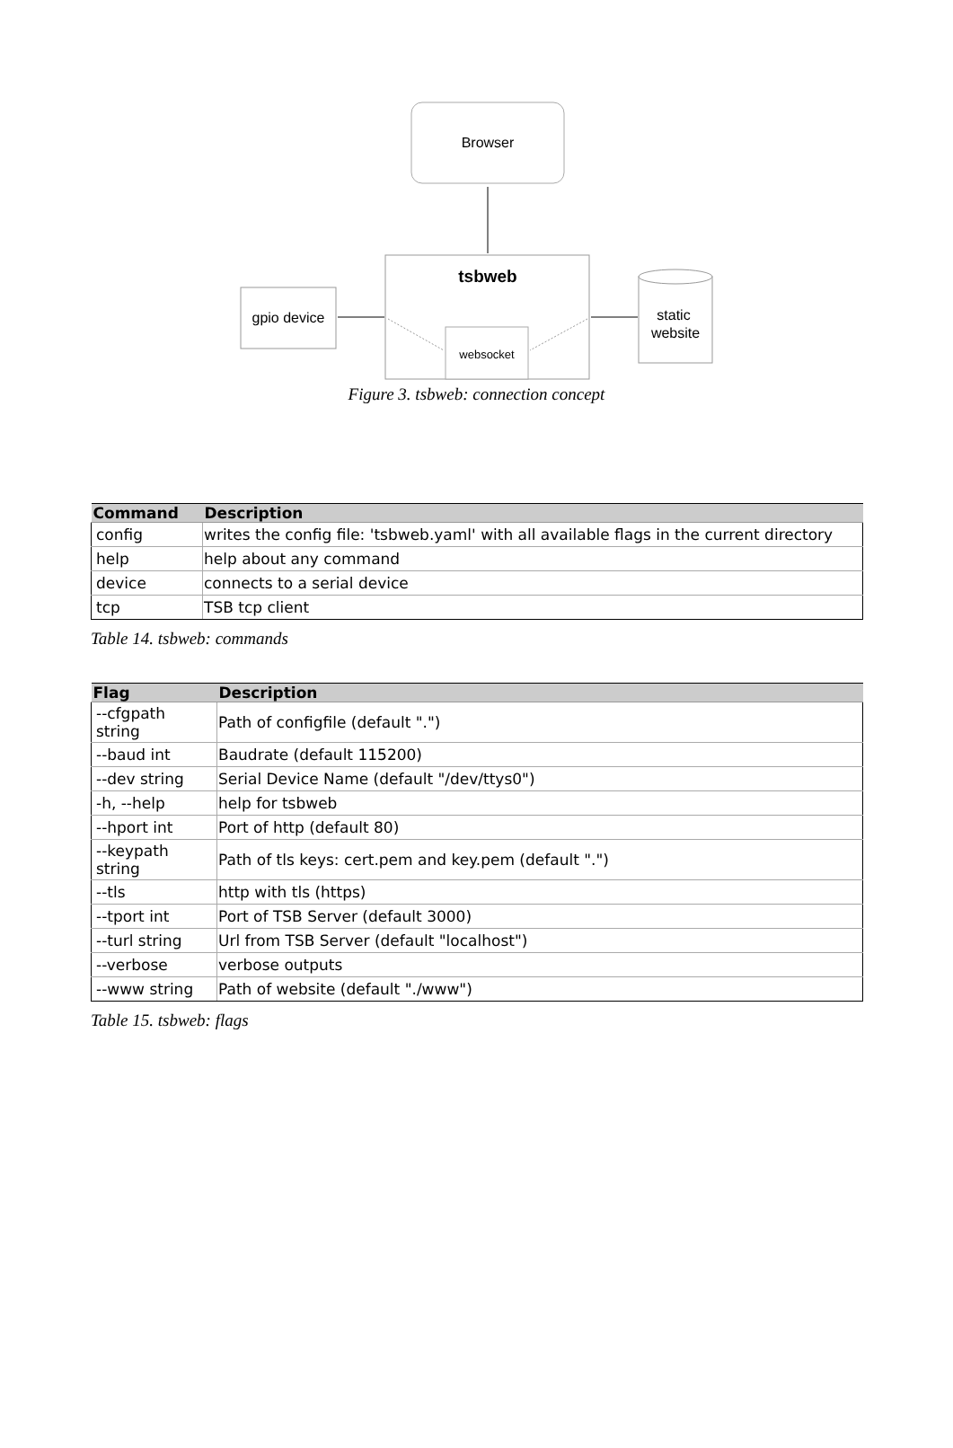Browser
tsbweb
websocket
gpio device
static
website
Figure 3. tsbweb: connection concept
| Command | Description |
| --- | --- |
| config | writes the config file: 'tsbweb.yaml' with all available flags in the current directory |
| help | help about any command |
| device | connects to a serial device |
| tcp | TSB tcp client |
Table 14. tsbweb: commands
| Flag | Description |
| --- | --- |
| --cfgpath string | Path of configfile (default ".") |
| --baud int | Baudrate (default 115200) |
| --dev string | Serial Device Name (default "/dev/ttys0") |
| -h, --help | help for tsbweb |
| --hport int | Port of http (default 80) |
| --keypath string | Path of tls keys: cert.pem and key.pem (default ".") |
| --tls | http with tls (https) |
| --tport int | Port of TSB Server (default 3000) |
| --turl string | Url from TSB Server (default "localhost") |
| --verbose | verbose outputs |
| --www string | Path of website (default "./www") |
Table 15. tsbweb: flags